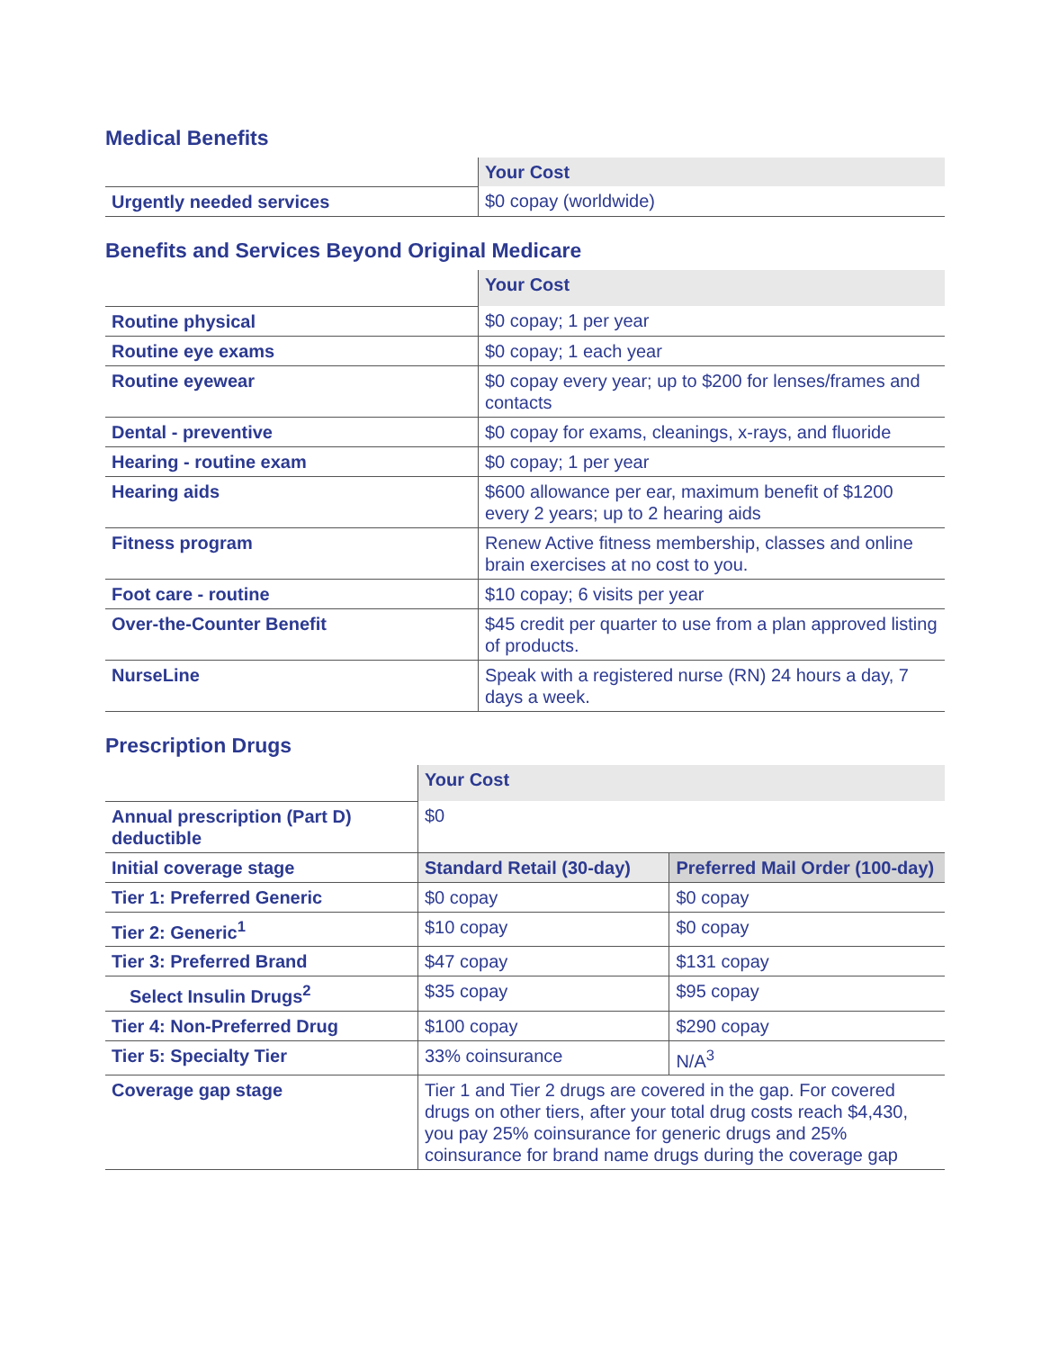Medical Benefits
| | Your Cost |
| Urgently needed services | $0 copay (worldwide) |
Benefits and Services Beyond Original Medicare
| | Your Cost |
| Routine physical | $0 copay; 1 per year |
| Routine eye exams | $0 copay; 1 each year |
| Routine eyewear | $0 copay every year; up to $200 for lenses/frames and contacts |
| Dental - preventive | $0 copay for exams, cleanings, x-rays, and fluoride |
| Hearing - routine exam | $0 copay; 1 per year |
| Hearing aids | $600 allowance per ear, maximum benefit of $1200 every 2 years; up to 2 hearing aids |
| Fitness program | Renew Active fitness membership, classes and online brain exercises at no cost to you. |
| Foot care - routine | $10 copay; 6 visits per year |
| Over-the-Counter Benefit | $45 credit per quarter to use from a plan approved listing of products. |
| NurseLine | Speak with a registered nurse (RN) 24 hours a day, 7 days a week. |
Prescription Drugs
| | Your Cost | |
| Annual prescription (Part D) deductible | $0 | |
| Initial coverage stage | Standard Retail (30-day) | Preferred Mail Order (100-day) |
| Tier 1: Preferred Generic | $0 copay | $0 copay |
| Tier 2: Generic<sup>1</sup> | $10 copay | $0 copay |
| Tier 3: Preferred Brand | $47 copay | $131 copay |
| Select Insulin Drugs<sup>2</sup> | $35 copay | $95 copay |
| Tier 4: Non-Preferred Drug | $100 copay | $290 copay |
| Tier 5: Specialty Tier | 33% coinsurance | N/A<sup>3</sup> |
| Coverage gap stage | Tier 1 and Tier 2 drugs are covered in the gap. For covered drugs on other tiers, after your total drug costs reach $4,430, you pay 25% coinsurance for generic drugs and 25% coinsurance for brand name drugs during the coverage gap | |